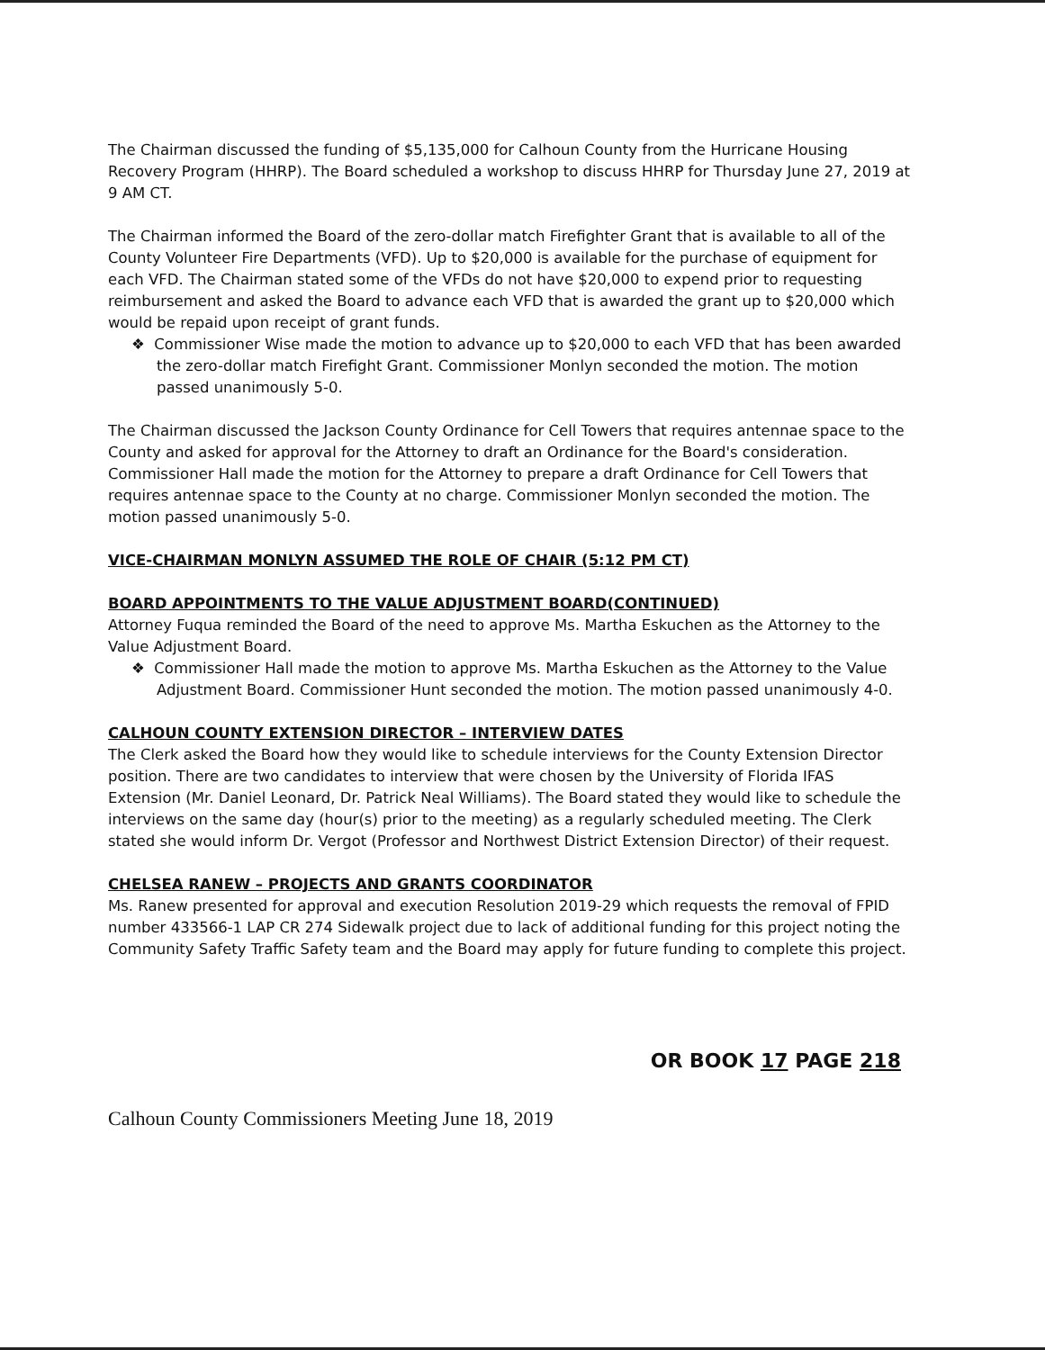The Chairman discussed the funding of $5,135,000 for Calhoun County from the Hurricane Housing Recovery Program (HHRP). The Board scheduled a workshop to discuss HHRP for Thursday June 27, 2019 at 9 AM CT.
The Chairman informed the Board of the zero-dollar match Firefighter Grant that is available to all of the County Volunteer Fire Departments (VFD). Up to $20,000 is available for the purchase of equipment for each VFD. The Chairman stated some of the VFDs do not have $20,000 to expend prior to requesting reimbursement and asked the Board to advance each VFD that is awarded the grant up to $20,000 which would be repaid upon receipt of grant funds.
❖ Commissioner Wise made the motion to advance up to $20,000 to each VFD that has been awarded the zero-dollar match Firefight Grant. Commissioner Monlyn seconded the motion. The motion passed unanimously 5-0.
The Chairman discussed the Jackson County Ordinance for Cell Towers that requires antennae space to the County and asked for approval for the Attorney to draft an Ordinance for the Board's consideration. Commissioner Hall made the motion for the Attorney to prepare a draft Ordinance for Cell Towers that requires antennae space to the County at no charge. Commissioner Monlyn seconded the motion. The motion passed unanimously 5-0.
VICE-CHAIRMAN MONLYN ASSUMED THE ROLE OF CHAIR (5:12 PM CT)
BOARD APPOINTMENTS TO THE VALUE ADJUSTMENT BOARD(CONTINUED)
Attorney Fuqua reminded the Board of the need to approve Ms. Martha Eskuchen as the Attorney to the Value Adjustment Board.
❖ Commissioner Hall made the motion to approve Ms. Martha Eskuchen as the Attorney to the Value Adjustment Board. Commissioner Hunt seconded the motion. The motion passed unanimously 4-0.
CALHOUN COUNTY EXTENSION DIRECTOR – INTERVIEW DATES
The Clerk asked the Board how they would like to schedule interviews for the County Extension Director position. There are two candidates to interview that were chosen by the University of Florida IFAS Extension (Mr. Daniel Leonard, Dr. Patrick Neal Williams). The Board stated they would like to schedule the interviews on the same day (hour(s) prior to the meeting) as a regularly scheduled meeting. The Clerk stated she would inform Dr. Vergot (Professor and Northwest District Extension Director) of their request.
CHELSEA RANEW – PROJECTS AND GRANTS COORDINATOR
Ms. Ranew presented for approval and execution Resolution 2019-29 which requests the removal of FPID number 433566-1 LAP CR 274 Sidewalk project due to lack of additional funding for this project noting the Community Safety Traffic Safety team and the Board may apply for future funding to complete this project.
OR BOOK 17 PAGE 218
Calhoun County Commissioners Meeting June 18, 2019